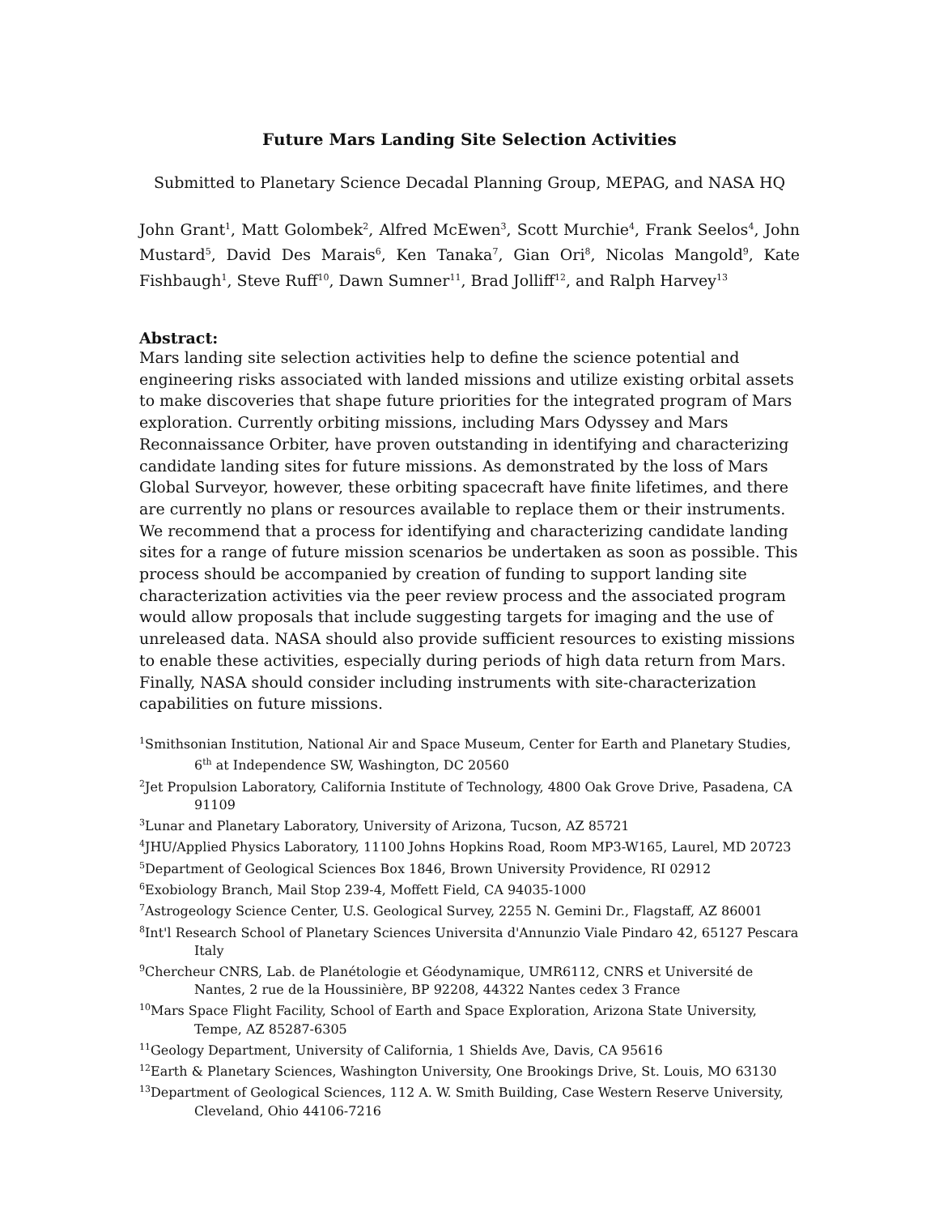Future Mars Landing Site Selection Activities
Submitted to Planetary Science Decadal Planning Group, MEPAG, and NASA HQ
John Grant<sup>1</sup>, Matt Golombek<sup>2</sup>, Alfred McEwen<sup>3</sup>, Scott Murchie<sup>4</sup>, Frank Seelos<sup>4</sup>, John Mustard<sup>5</sup>, David Des Marais<sup>6</sup>, Ken Tanaka<sup>7</sup>, Gian Ori<sup>8</sup>, Nicolas Mangold<sup>9</sup>, Kate Fishbaugh<sup>1</sup>, Steve Ruff<sup>10</sup>, Dawn Sumner<sup>11</sup>, Brad Jolliff<sup>12</sup>, and Ralph Harvey<sup>13</sup>
Abstract:
Mars landing site selection activities help to define the science potential and engineering risks associated with landed missions and utilize existing orbital assets to make discoveries that shape future priorities for the integrated program of Mars exploration. Currently orbiting missions, including Mars Odyssey and Mars Reconnaissance Orbiter, have proven outstanding in identifying and characterizing candidate landing sites for future missions. As demonstrated by the loss of Mars Global Surveyor, however, these orbiting spacecraft have finite lifetimes, and there are currently no plans or resources available to replace them or their instruments. We recommend that a process for identifying and characterizing candidate landing sites for a range of future mission scenarios be undertaken as soon as possible. This process should be accompanied by creation of funding to support landing site characterization activities via the peer review process and the associated program would allow proposals that include suggesting targets for imaging and the use of unreleased data. NASA should also provide sufficient resources to existing missions to enable these activities, especially during periods of high data return from Mars. Finally, NASA should consider including instruments with site-characterization capabilities on future missions.
<sup>1</sup> Smithsonian Institution, National Air and Space Museum, Center for Earth and Planetary Studies, 6<sup>th</sup> at Independence SW, Washington, DC 20560
<sup>2</sup> Jet Propulsion Laboratory, California Institute of Technology, 4800 Oak Grove Drive, Pasadena, CA 91109
<sup>3</sup> Lunar and Planetary Laboratory, University of Arizona, Tucson, AZ 85721
<sup>4</sup> JHU/Applied Physics Laboratory, 11100 Johns Hopkins Road, Room MP3-W165, Laurel, MD 20723
<sup>5</sup> Department of Geological Sciences Box 1846, Brown University Providence, RI 02912
<sup>6</sup> Exobiology Branch, Mail Stop 239-4, Moffett Field, CA 94035-1000
<sup>7</sup> Astrogeology Science Center, U.S. Geological Survey, 2255 N. Gemini Dr., Flagstaff, AZ 86001
<sup>8</sup> Int'l Research School of Planetary Sciences Universita d'Annunzio Viale Pindaro 42, 65127 Pescara Italy
<sup>9</sup> Chercheur CNRS, Lab. de Planétologie et Géodynamique, UMR6112, CNRS et Université de Nantes, 2 rue de la Houssinière, BP 92208, 44322 Nantes cedex 3 France
<sup>10</sup> Mars Space Flight Facility, School of Earth and Space Exploration, Arizona State University, Tempe, AZ 85287-6305
<sup>11</sup> Geology Department, University of California, 1 Shields Ave, Davis, CA 95616
<sup>12</sup> Earth & Planetary Sciences, Washington University, One Brookings Drive, St. Louis, MO 63130
<sup>13</sup> Department of Geological Sciences, 112 A. W. Smith Building, Case Western Reserve University, Cleveland, Ohio 44106-7216